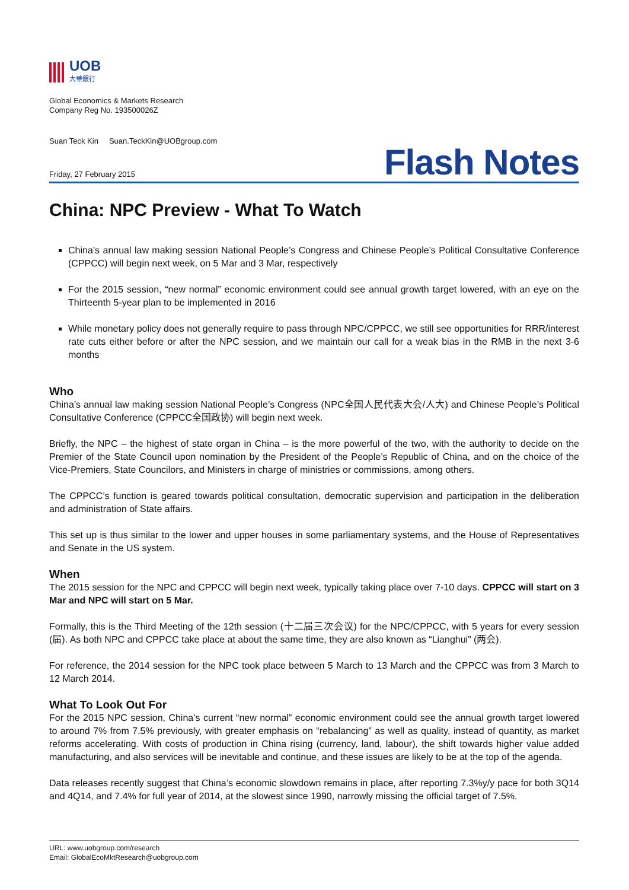UOB
大華銀行
Global Economics & Markets Research
Company Reg No. 193500026Z
Suan Teck Kin Suan.TeckKin@UOBgroup.com
Friday, 27 February 2015
Flash Notes
China: NPC Preview - What To Watch
China’s annual law making session National People’s Congress and Chinese People’s Political Consultative Conference (CPPCC) will begin next week, on 5 Mar and 3 Mar, respectively
For the 2015 session, “new normal” economic environment could see annual growth target lowered, with an eye on the Thirteenth 5-year plan to be implemented in 2016
While monetary policy does not generally require to pass through NPC/CPPCC, we still see opportunities for RRR/interest rate cuts either before or after the NPC session, and we maintain our call for a weak bias in the RMB in the next 3-6 months
Who
China’s annual law making session National People’s Congress (NPC全国人民代表大会/人大) and Chinese People’s Political Consultative Conference (CPPCC全国政协) will begin next week.
Briefly, the NPC – the highest of state organ in China – is the more powerful of the two, with the authority to decide on the Premier of the State Council upon nomination by the President of the People’s Republic of China, and on the choice of the Vice-Premiers, State Councilors, and Ministers in charge of ministries or commissions, among others.
The CPPCC’s function is geared towards political consultation, democratic supervision and participation in the deliberation and administration of State affairs.
This set up is thus similar to the lower and upper houses in some parliamentary systems, and the House of Representatives and Senate in the US system.
When
The 2015 session for the NPC and CPPCC will begin next week, typically taking place over 7-10 days. CPPCC will start on 3 Mar and NPC will start on 5 Mar.
Formally, this is the Third Meeting of the 12th session (十二届三次会议) for the NPC/CPPCC, with 5 years for every session (届). As both NPC and CPPCC take place at about the same time, they are also known as “Lianghui” (两会).
For reference, the 2014 session for the NPC took place between 5 March to 13 March and the CPPCC was from 3 March to 12 March 2014.
What To Look Out For
For the 2015 NPC session, China’s current “new normal” economic environment could see the annual growth target lowered to around 7% from 7.5% previously, with greater emphasis on “rebalancing” as well as quality, instead of quantity, as market reforms accelerating. With costs of production in China rising (currency, land, labour), the shift towards higher value added manufacturing, and also services will be inevitable and continue, and these issues are likely to be at the top of the agenda.
Data releases recently suggest that China’s economic slowdown remains in place, after reporting 7.3%y/y pace for both 3Q14 and 4Q14, and 7.4% for full year of 2014, at the slowest since 1990, narrowly missing the official target of 7.5%.
URL: www.uobgroup.com/research
Email: GlobalEcoMktResearch@uobgroup.com